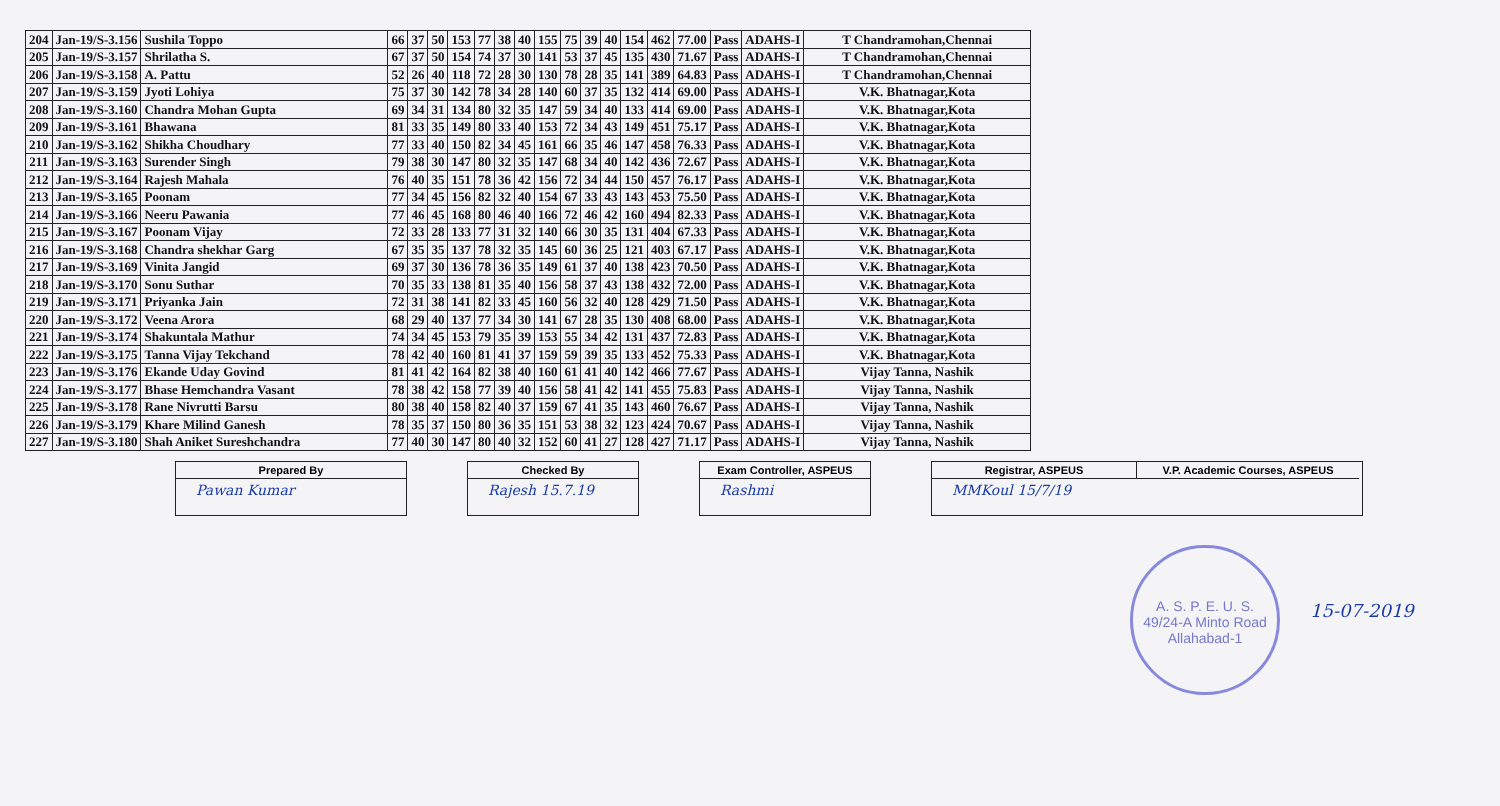| 204 | Jan-19/S-3.156 | Sushila Toppo | 66 | 37 | 50 | 153 | 77 | 38 | 40 | 155 | 75 | 39 | 40 | 154 | 462 | 77.00 | Pass | ADAHS-I | T Chandramohan,Chennai |
| 205 | Jan-19/S-3.157 | Shrilatha S. | 67 | 37 | 50 | 154 | 74 | 37 | 30 | 141 | 53 | 37 | 45 | 135 | 430 | 71.67 | Pass | ADAHS-I | T Chandramohan,Chennai |
| 206 | Jan-19/S-3.158 | A. Pattu | 52 | 26 | 40 | 118 | 72 | 28 | 30 | 130 | 78 | 28 | 35 | 141 | 389 | 64.83 | Pass | ADAHS-I | T Chandramohan,Chennai |
| 207 | Jan-19/S-3.159 | Jyoti Lohiya | 75 | 37 | 30 | 142 | 78 | 34 | 28 | 140 | 60 | 37 | 35 | 132 | 414 | 69.00 | Pass | ADAHS-I | V.K. Bhatnagar,Kota |
| 208 | Jan-19/S-3.160 | Chandra Mohan Gupta | 69 | 34 | 31 | 134 | 80 | 32 | 35 | 147 | 59 | 34 | 40 | 133 | 414 | 69.00 | Pass | ADAHS-I | V.K. Bhatnagar,Kota |
| 209 | Jan-19/S-3.161 | Bhawana | 81 | 33 | 35 | 149 | 80 | 33 | 40 | 153 | 72 | 34 | 43 | 149 | 451 | 75.17 | Pass | ADAHS-I | V.K. Bhatnagar,Kota |
| 210 | Jan-19/S-3.162 | Shikha Choudhary | 77 | 33 | 40 | 150 | 82 | 34 | 45 | 161 | 66 | 35 | 46 | 147 | 458 | 76.33 | Pass | ADAHS-I | V.K. Bhatnagar,Kota |
| 211 | Jan-19/S-3.163 | Surender Singh | 79 | 38 | 30 | 147 | 80 | 32 | 35 | 147 | 68 | 34 | 40 | 142 | 436 | 72.67 | Pass | ADAHS-I | V.K. Bhatnagar,Kota |
| 212 | Jan-19/S-3.164 | Rajesh Mahala | 76 | 40 | 35 | 151 | 78 | 36 | 42 | 156 | 72 | 34 | 44 | 150 | 457 | 76.17 | Pass | ADAHS-I | V.K. Bhatnagar,Kota |
| 213 | Jan-19/S-3.165 | Poonam | 77 | 34 | 45 | 156 | 82 | 32 | 40 | 154 | 67 | 33 | 43 | 143 | 453 | 75.50 | Pass | ADAHS-I | V.K. Bhatnagar,Kota |
| 214 | Jan-19/S-3.166 | Neeru Pawania | 77 | 46 | 45 | 168 | 80 | 46 | 40 | 166 | 72 | 46 | 42 | 160 | 494 | 82.33 | Pass | ADAHS-I | V.K. Bhatnagar,Kota |
| 215 | Jan-19/S-3.167 | Poonam Vijay | 72 | 33 | 28 | 133 | 77 | 31 | 32 | 140 | 66 | 30 | 35 | 131 | 404 | 67.33 | Pass | ADAHS-I | V.K. Bhatnagar,Kota |
| 216 | Jan-19/S-3.168 | Chandra shekhar Garg | 67 | 35 | 35 | 137 | 78 | 32 | 35 | 145 | 60 | 36 | 25 | 121 | 403 | 67.17 | Pass | ADAHS-I | V.K. Bhatnagar,Kota |
| 217 | Jan-19/S-3.169 | Vinita Jangid | 69 | 37 | 30 | 136 | 78 | 36 | 35 | 149 | 61 | 37 | 40 | 138 | 423 | 70.50 | Pass | ADAHS-I | V.K. Bhatnagar,Kota |
| 218 | Jan-19/S-3.170 | Sonu Suthar | 70 | 35 | 33 | 138 | 81 | 35 | 40 | 156 | 58 | 37 | 43 | 138 | 432 | 72.00 | Pass | ADAHS-I | V.K. Bhatnagar,Kota |
| 219 | Jan-19/S-3.171 | Priyanka Jain | 72 | 31 | 38 | 141 | 82 | 33 | 45 | 160 | 56 | 32 | 40 | 128 | 429 | 71.50 | Pass | ADAHS-I | V.K. Bhatnagar,Kota |
| 220 | Jan-19/S-3.172 | Veena Arora | 68 | 29 | 40 | 137 | 77 | 34 | 30 | 141 | 67 | 28 | 35 | 130 | 408 | 68.00 | Pass | ADAHS-I | V.K. Bhatnagar,Kota |
| 221 | Jan-19/S-3.174 | Shakuntala Mathur | 74 | 34 | 45 | 153 | 79 | 35 | 39 | 153 | 55 | 34 | 42 | 131 | 437 | 72.83 | Pass | ADAHS-I | V.K. Bhatnagar,Kota |
| 222 | Jan-19/S-3.175 | Tanna Vijay Tekchand | 78 | 42 | 40 | 160 | 81 | 41 | 37 | 159 | 59 | 39 | 35 | 133 | 452 | 75.33 | Pass | ADAHS-I | V.K. Bhatnagar,Kota |
| 223 | Jan-19/S-3.176 | Ekande Uday Govind | 81 | 41 | 42 | 164 | 82 | 38 | 40 | 160 | 61 | 41 | 40 | 142 | 466 | 77.67 | Pass | ADAHS-I | Vijay Tanna, Nashik |
| 224 | Jan-19/S-3.177 | Bhase Hemchandra Vasant | 78 | 38 | 42 | 158 | 77 | 39 | 40 | 156 | 58 | 41 | 42 | 141 | 455 | 75.83 | Pass | ADAHS-I | Vijay Tanna, Nashik |
| 225 | Jan-19/S-3.178 | Rane Nivrutti Barsu | 80 | 38 | 40 | 158 | 82 | 40 | 37 | 159 | 67 | 41 | 35 | 143 | 460 | 76.67 | Pass | ADAHS-I | Vijay Tanna, Nashik |
| 226 | Jan-19/S-3.179 | Khare Milind Ganesh | 78 | 35 | 37 | 150 | 80 | 36 | 35 | 151 | 53 | 38 | 32 | 123 | 424 | 70.67 | Pass | ADAHS-I | Vijay Tanna, Nashik |
| 227 | Jan-19/S-3.180 | Shah Aniket Sureshchandra | 77 | 40 | 30 | 147 | 80 | 40 | 32 | 152 | 60 | 41 | 27 | 128 | 427 | 71.17 | Pass | ADAHS-I | Vijay Tanna, Nashik |
Prepared By
Pawan Kumar
Checked By
Rajesh 15.7.19
Exam Controller, ASPEUS
Rashmi
Registrar, ASPEUS
V.P. Academic Courses, ASPEUS
MMKoul 15/7/19
A. S. P. E. U. S.
49/24-A Minto Road
Allahabad-1
15-07-2019